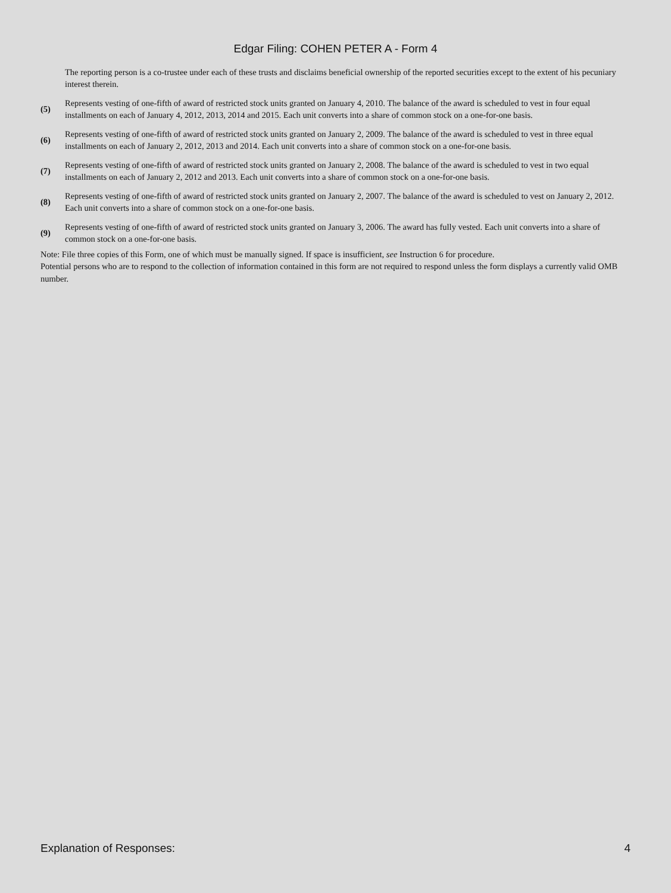Edgar Filing: COHEN PETER A - Form 4
| | The reporting person is a co-trustee under each of these trusts and disclaims beneficial ownership of the reported securities except to the extent of his pecuniary interest therein. |
| (5) | Represents vesting of one-fifth of award of restricted stock units granted on January 4, 2010. The balance of the award is scheduled to vest in four equal installments on each of January 4, 2012, 2013, 2014 and 2015. Each unit converts into a share of common stock on a one-for-one basis. |
| (6) | Represents vesting of one-fifth of award of restricted stock units granted on January 2, 2009. The balance of the award is scheduled to vest in three equal installments on each of January 2, 2012, 2013 and 2014. Each unit converts into a share of common stock on a one-for-one basis. |
| (7) | Represents vesting of one-fifth of award of restricted stock units granted on January 2, 2008. The balance of the award is scheduled to vest in two equal installments on each of January 2, 2012 and 2013. Each unit converts into a share of common stock on a one-for-one basis. |
| (8) | Represents vesting of one-fifth of award of restricted stock units granted on January 2, 2007. The balance of the award is scheduled to vest on January 2, 2012. Each unit converts into a share of common stock on a one-for-one basis. |
| (9) | Represents vesting of one-fifth of award of restricted stock units granted on January 3, 2006. The award has fully vested. Each unit converts into a share of common stock on a one-for-one basis. |
Note: File three copies of this Form, one of which must be manually signed. If space is insufficient, see Instruction 6 for procedure.
Potential persons who are to respond to the collection of information contained in this form are not required to respond unless the form displays a currently valid OMB number.
Explanation of Responses: 4